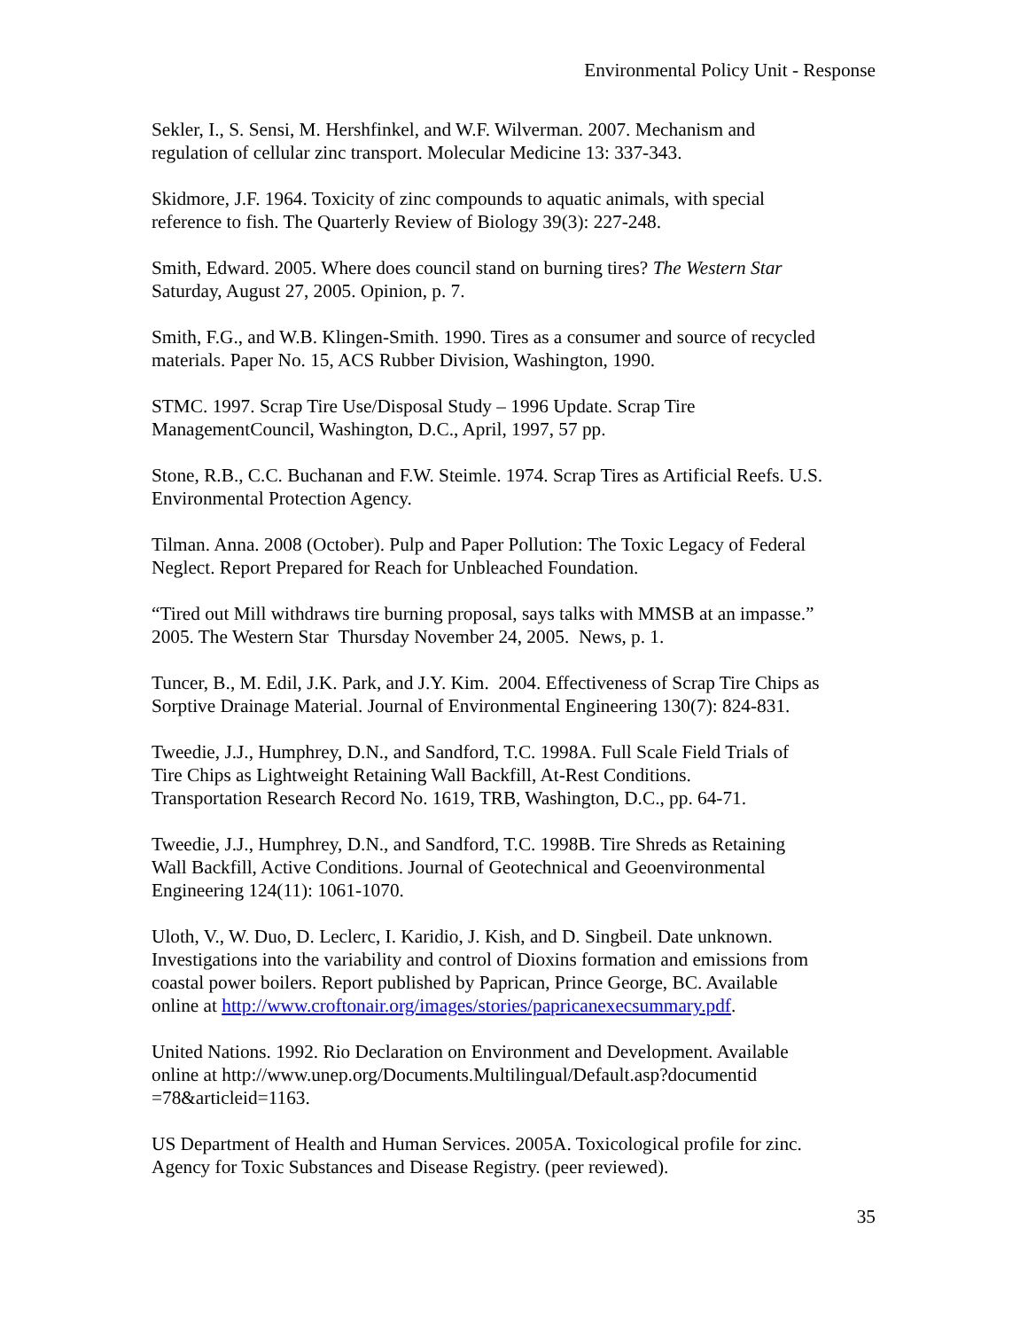Environmental Policy Unit - Response
Sekler, I., S. Sensi, M. Hershfinkel, and W.F. Wilverman. 2007. Mechanism and
regulation of cellular zinc transport. Molecular Medicine 13: 337-343.
Skidmore, J.F. 1964. Toxicity of zinc compounds to aquatic animals, with special
reference to fish. The Quarterly Review of Biology 39(3): 227-248.
Smith, Edward. 2005. Where does council stand on burning tires? The Western Star
Saturday, August 27, 2005. Opinion, p. 7.
Smith, F.G., and W.B. Klingen-Smith. 1990. Tires as a consumer and source of recycled
materials. Paper No. 15, ACS Rubber Division, Washington, 1990.
STMC. 1997. Scrap Tire Use/Disposal Study – 1996 Update. Scrap Tire
ManagementCouncil, Washington, D.C., April, 1997, 57 pp.
Stone, R.B., C.C. Buchanan and F.W. Steimle. 1974. Scrap Tires as Artificial Reefs. U.S.
Environmental Protection Agency.
Tilman. Anna. 2008 (October). Pulp and Paper Pollution: The Toxic Legacy of Federal
Neglect. Report Prepared for Reach for Unbleached Foundation.
“Tired out Mill withdraws tire burning proposal, says talks with MMSB at an impasse.”
2005. The Western Star Thursday November 24, 2005. News, p. 1.
Tuncer, B., M. Edil, J.K. Park, and J.Y. Kim. 2004. Effectiveness of Scrap Tire Chips as
Sorptive Drainage Material. Journal of Environmental Engineering 130(7): 824-831.
Tweedie, J.J., Humphrey, D.N., and Sandford, T.C. 1998A. Full Scale Field Trials of
Tire Chips as Lightweight Retaining Wall Backfill, At-Rest Conditions.
Transportation Research Record No. 1619, TRB, Washington, D.C., pp. 64-71.
Tweedie, J.J., Humphrey, D.N., and Sandford, T.C. 1998B. Tire Shreds as Retaining
Wall Backfill, Active Conditions. Journal of Geotechnical and Geoenvironmental
Engineering 124(11): 1061-1070.
Uloth, V., W. Duo, D. Leclerc, I. Karidio, J. Kish, and D. Singbeil. Date unknown.
Investigations into the variability and control of Dioxins formation and emissions from
coastal power boilers. Report published by Paprican, Prince George, BC. Available
online at http://www.croftonair.org/images/stories/papricanexecsummary.pdf.
United Nations. 1992. Rio Declaration on Environment and Development. Available
online at http://www.unep.org/Documents.Multilingual/Default.asp?documentid
=78&articleid=1163.
US Department of Health and Human Services. 2005A. Toxicological profile for zinc.
Agency for Toxic Substances and Disease Registry. (peer reviewed).
35